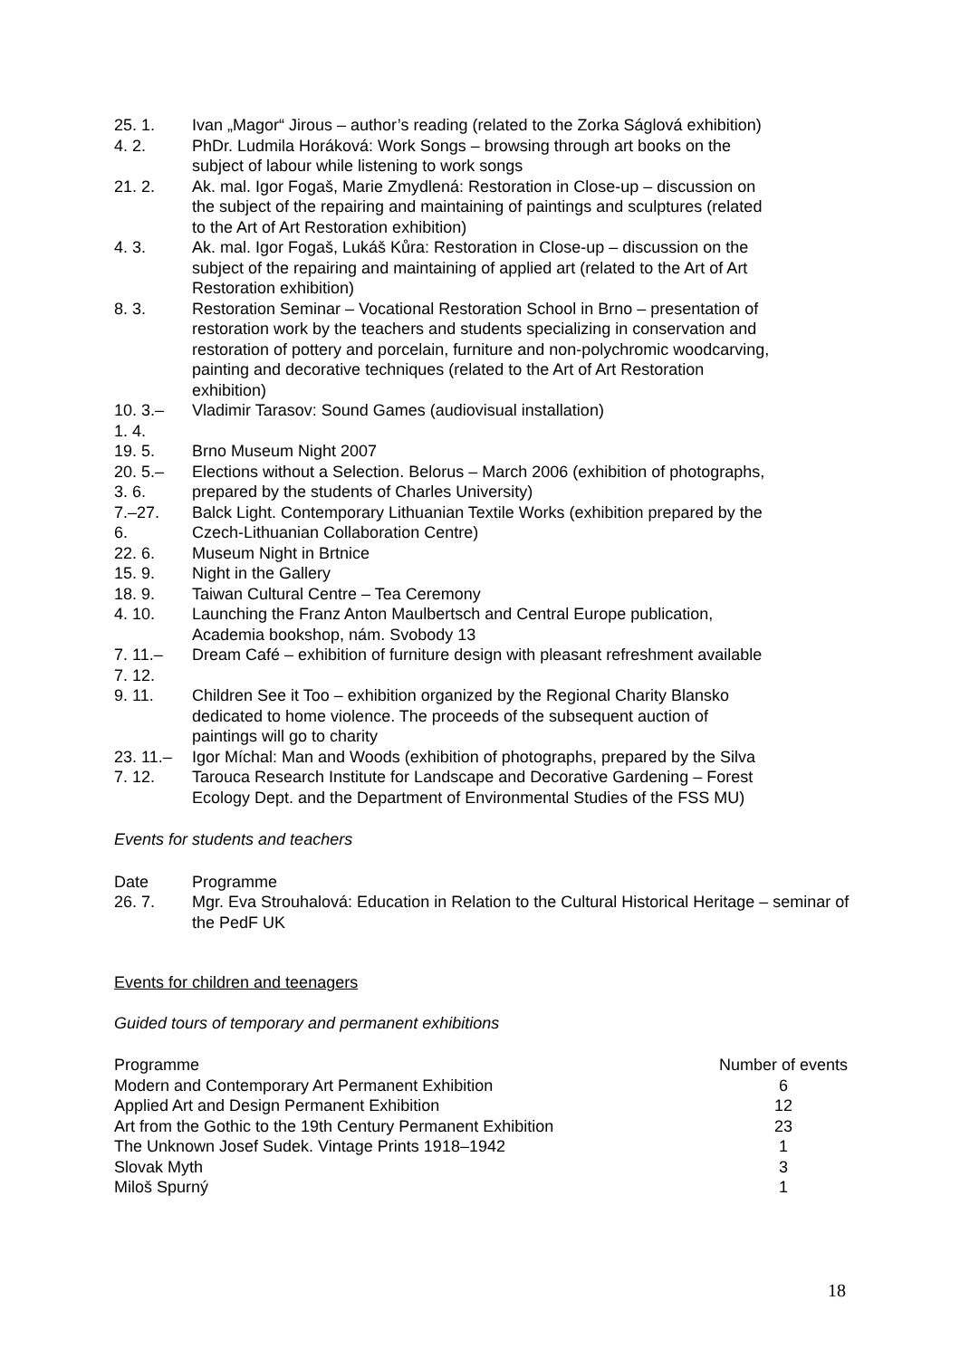| 25. 1. | Ivan „Magor“ Jirous – author’s reading (related to the Zorka Ságlová exhibition) |
| 4. 2. | PhDr. Ludmila Horáková: Work Songs – browsing through art books on the subject of labour while listening to work songs |
| 21. 2. | Ak. mal. Igor Fogaš, Marie Zmydlená: Restoration in Close-up – discussion on the subject of the repairing and maintaining of paintings and sculptures (related to the Art of Art Restoration exhibition) |
| 4. 3. | Ak. mal. Igor Fogaš, Lukáš Kůra: Restoration in Close-up – discussion on the subject of the repairing and maintaining of applied art (related to the Art of Art Restoration exhibition) |
| 8. 3. | Restoration Seminar – Vocational Restoration School in Brno – presentation of restoration work by the teachers and students specializing in conservation and restoration of pottery and porcelain, furniture and non-polychromic woodcarving, painting and decorative techniques (related to the Art of Art Restoration exhibition) |
| 10. 3.– 1. 4. | Vladimir Tarasov: Sound Games (audiovisual installation) |
| 19. 5. | Brno Museum Night 2007 |
| 20. 5.– 3. 6. | Elections without a Selection. Belorus – March 2006 (exhibition of photographs, prepared by the students of Charles University) |
| 7.–27. 6. | Balck Light. Contemporary Lithuanian Textile Works (exhibition prepared by the Czech-Lithuanian Collaboration Centre) |
| 22. 6. | Museum Night in Brtnice |
| 15. 9. | Night in the Gallery |
| 18. 9. | Taiwan Cultural Centre – Tea Ceremony |
| 4. 10. | Launching the Franz Anton Maulbertsch and Central Europe publication, Academia bookshop, nám. Svobody 13 |
| 7. 11.– 7. 12. | Dream Café – exhibition of furniture design with pleasant refreshment available |
| 9. 11. | Children See it Too – exhibition organized by the Regional Charity Blansko dedicated to home violence. The proceeds of the subsequent auction of paintings will go to charity |
| 23. 11.– 7. 12. | Igor Míchal: Man and Woods (exhibition of photographs, prepared by the Silva Tarouca Research Institute for Landscape and Decorative Gardening – Forest Ecology Dept. and the Department of Environmental Studies of the FSS MU) |
Events for students and teachers
| Date | Programme |
| 26. 7. | Mgr. Eva Strouhalová: Education in Relation to the Cultural Historical Heritage – seminar of the PedF UK |
Events for children and teenagers
Guided tours of temporary and permanent exhibitions
| Programme | Number of events |
| Modern and Contemporary Art Permanent Exhibition | 6 |
| Applied Art and Design Permanent Exhibition | 12 |
| Art from the Gothic to the 19th Century Permanent Exhibition | 23 |
| The Unknown Josef Sudek. Vintage Prints 1918–1942 | 1 |
| Slovak Myth | 3 |
| Miloš Spurný | 1 |
18